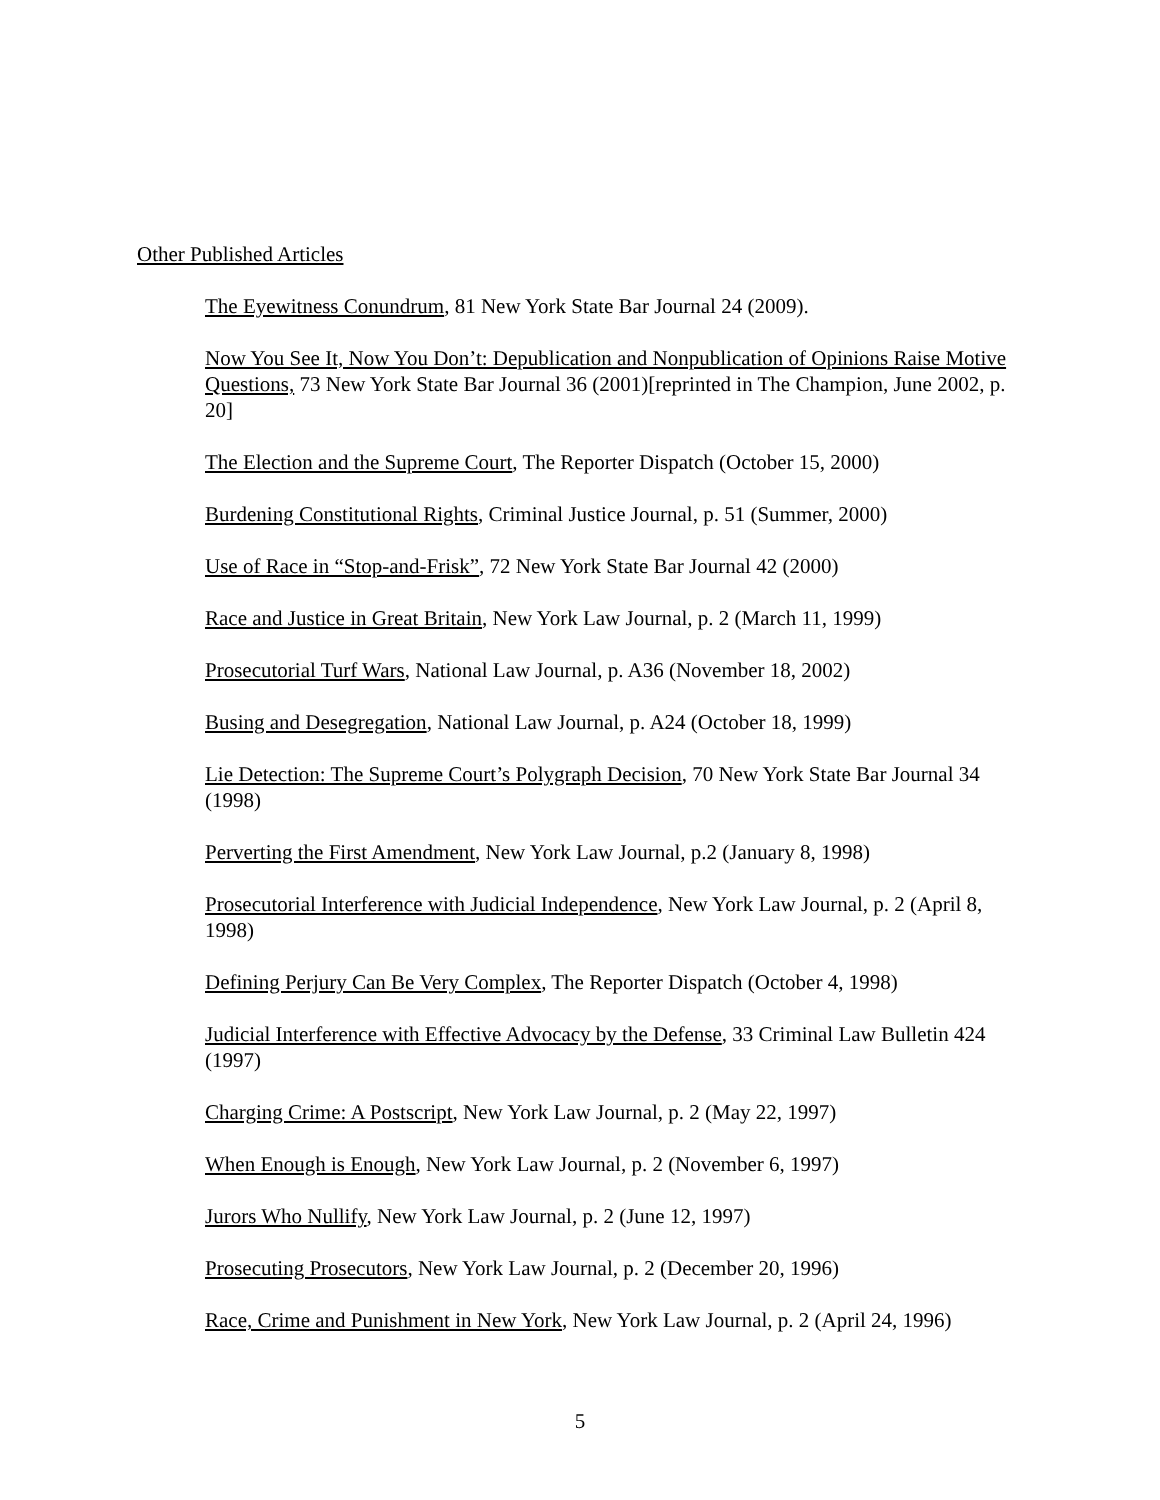Other Published Articles
The Eyewitness Conundrum, 81 New York State Bar Journal 24 (2009).
Now You See It, Now You Don’t: Depublication and Nonpublication of Opinions Raise Motive Questions, 73 New York State Bar Journal 36 (2001)[reprinted in The Champion, June 2002, p. 20]
The Election and the Supreme Court, The Reporter Dispatch (October 15, 2000)
Burdening Constitutional Rights, Criminal Justice Journal, p. 51 (Summer, 2000)
Use of Race in “Stop-and-Frisk”, 72 New York State Bar Journal 42 (2000)
Race and Justice in Great Britain, New York Law Journal, p. 2 (March 11, 1999)
Prosecutorial Turf Wars, National Law Journal, p. A36 (November 18, 2002)
Busing and Desegregation, National Law Journal, p. A24 (October 18, 1999)
Lie Detection: The Supreme Court’s Polygraph Decision, 70 New York State Bar Journal 34 (1998)
Perverting the First Amendment, New York Law Journal, p.2 (January 8, 1998)
Prosecutorial Interference with Judicial Independence, New York Law Journal, p. 2 (April 8, 1998)
Defining Perjury Can Be Very Complex, The Reporter Dispatch (October 4, 1998)
Judicial Interference with Effective Advocacy by the Defense, 33 Criminal Law Bulletin 424 (1997)
Charging Crime: A Postscript, New York Law Journal, p. 2 (May 22, 1997)
When Enough is Enough, New York Law Journal, p. 2 (November 6, 1997)
Jurors Who Nullify, New York Law Journal, p. 2 (June 12, 1997)
Prosecuting Prosecutors, New York Law Journal, p. 2 (December 20, 1996)
Race, Crime and Punishment in New York, New York Law Journal, p. 2 (April 24, 1996)
5